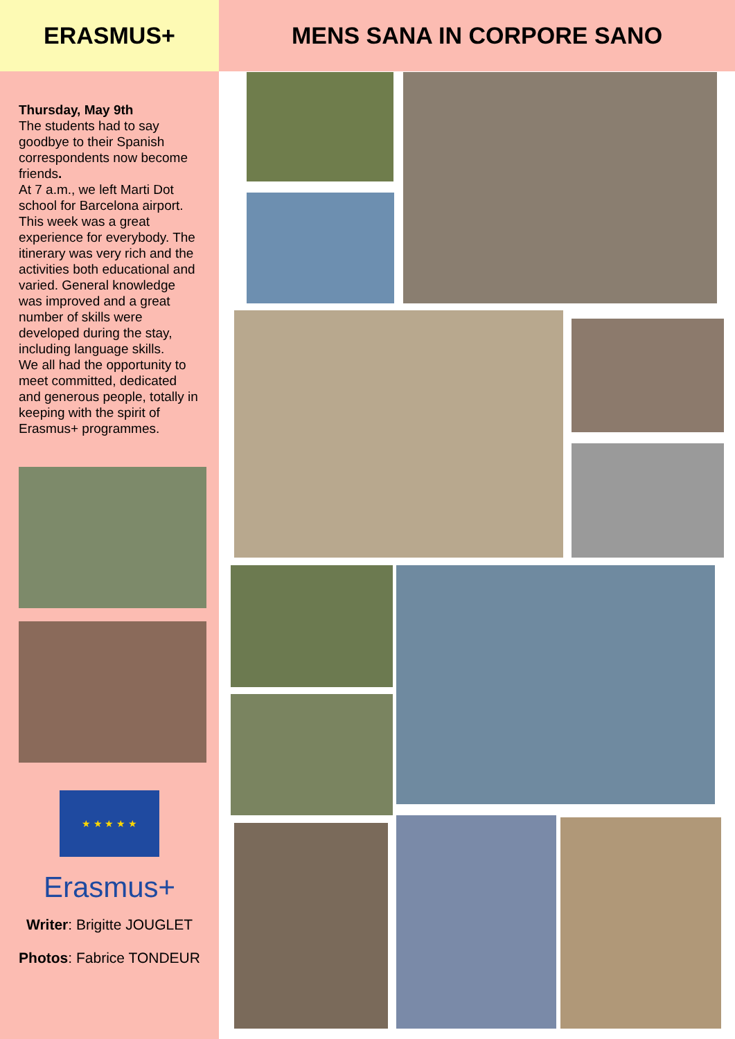ERASMUS+
Thursday, May 9th
The students had to say goodbye to their Spanish correspondents now become friends.
At 7 a.m., we left Marti Dot school for Barcelona airport. This week was a great experience for everybody. The itinerary was very rich and the activities both educational and varied. General knowledge was improved and a great number of skills were developed during the stay, including language skills.
We all had the opportunity to meet committed, dedicated and generous people, totally in keeping with the spirit of Erasmus+ programmes.
★ ★ ★ ★ ★
Erasmus+
Writer: Brigitte JOUGLET
Photos: Fabrice TONDEUR
MENS SANA IN CORPORE SANO